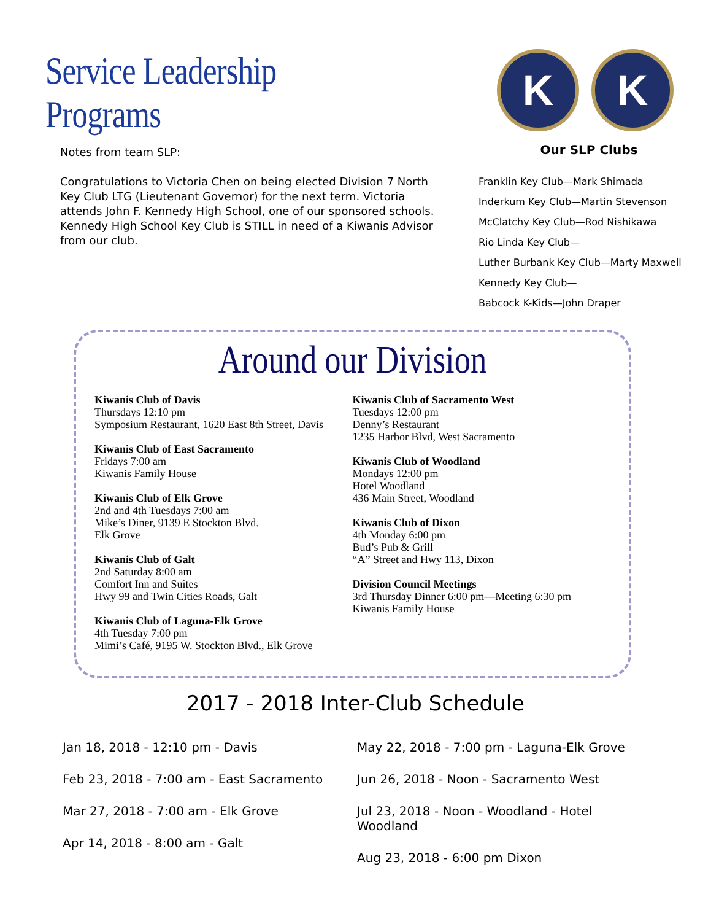Service Leadership Programs
Notes from team SLP:
Congratulations to Victoria Chen on being elected Division 7 North Key Club LTG (Lieutenant Governor) for the next term. Victoria attends John F. Kennedy High School, one of our sponsored schools. Kennedy High School Key Club is STILL in need of a Kiwanis Advisor from our club.
K K
Our SLP Clubs
Franklin Key Club—Mark Shimada
Inderkum Key Club—Martin Stevenson
McClatchy Key Club—Rod Nishikawa
Rio Linda Key Club—
Luther Burbank Key Club—Marty Maxwell
Kennedy Key Club—
Babcock K-Kids—John Draper
Around our Division
Kiwanis Club of Davis
Thursdays 12:10 pm
Symposium Restaurant, 1620 East 8th Street, Davis
Kiwanis Club of East Sacramento
Fridays 7:00 am
Kiwanis Family House
Kiwanis Club of Elk Grove
2nd and 4th Tuesdays 7:00 am
Mike’s Diner, 9139 E Stockton Blvd.
Elk Grove
Kiwanis Club of Galt
2nd Saturday 8:00 am
Comfort Inn and Suites
Hwy 99 and Twin Cities Roads, Galt
Kiwanis Club of Laguna-Elk Grove
4th Tuesday 7:00 pm
Mimi’s Café, 9195 W. Stockton Blvd., Elk Grove
Kiwanis Club of Sacramento West
Tuesdays 12:00 pm
Denny’s Restaurant
1235 Harbor Blvd, West Sacramento
Kiwanis Club of Woodland
Mondays 12:00 pm
Hotel Woodland
436 Main Street, Woodland
Kiwanis Club of Dixon
4th Monday 6:00 pm
Bud’s Pub & Grill
“A” Street and Hwy 113, Dixon
Division Council Meetings
3rd Thursday Dinner 6:00 pm—Meeting 6:30 pm
Kiwanis Family House
2017 - 2018 Inter-Club Schedule
Jan 18, 2018 - 12:10 pm - Davis
Feb 23, 2018 - 7:00 am - East Sacramento
Mar 27, 2018 - 7:00 am - Elk Grove
Apr 14, 2018 - 8:00 am - Galt
May 22, 2018 - 7:00 pm - Laguna-Elk Grove
Jun 26, 2018 - Noon - Sacramento West
Jul 23, 2018 - Noon - Woodland - Hotel Woodland
Aug 23, 2018 - 6:00 pm Dixon